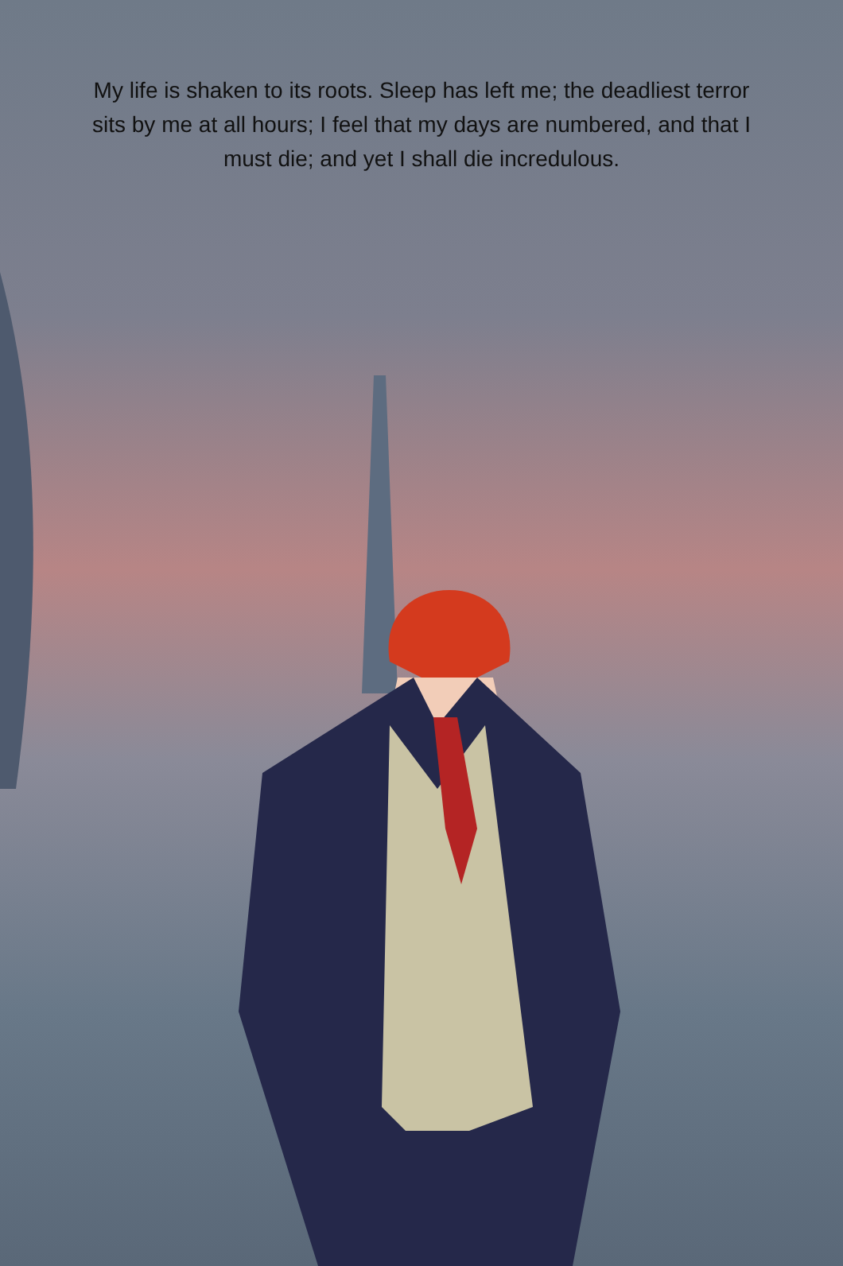My life is shaken to its roots. Sleep has left me; the deadliest terror sits by me at all hours; I feel that my days are numbered, and that I must die; and yet I shall die incredulous.